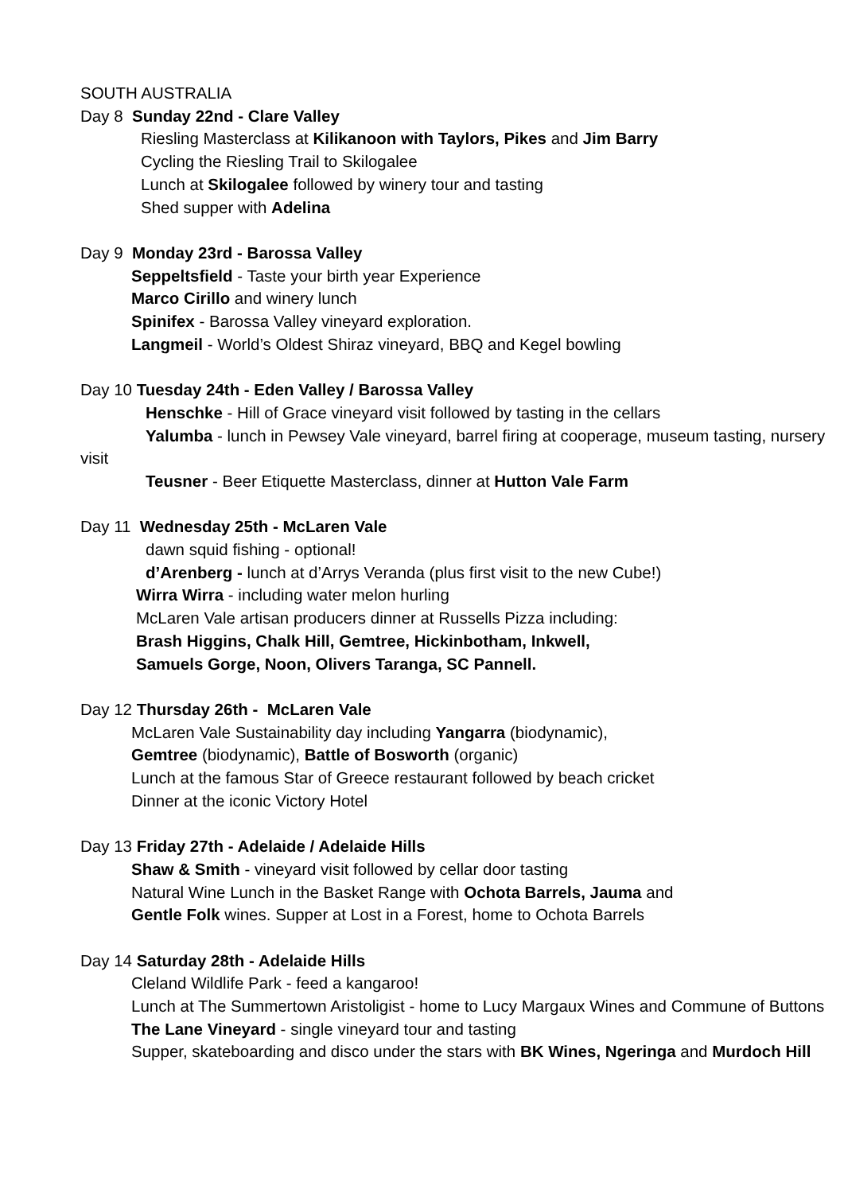SOUTH AUSTRALIA
Day 8 Sunday 22nd - Clare Valley
Riesling Masterclass at Kilikanoon with Taylors, Pikes and Jim Barry
Cycling the Riesling Trail to Skilogalee
Lunch at Skilogalee followed by winery tour and tasting
Shed supper with Adelina
Day 9 Monday 23rd - Barossa Valley
Seppeltsfield - Taste your birth year Experience
Marco Cirillo and winery lunch
Spinifex - Barossa Valley vineyard exploration.
Langmeil - World’s Oldest Shiraz vineyard, BBQ and Kegel bowling
Day 10 Tuesday 24th - Eden Valley / Barossa Valley
Henschke - Hill of Grace vineyard visit followed by tasting in the cellars
Yalumba - lunch in Pewsey Vale vineyard, barrel firing at cooperage, museum tasting, nursery visit
Teusner - Beer Etiquette Masterclass, dinner at Hutton Vale Farm
Day 11 Wednesday 25th - McLaren Vale
dawn squid fishing - optional!
d’Arenberg - lunch at d’Arrys Veranda (plus first visit to the new Cube!)
Wirra Wirra - including water melon hurling
McLaren Vale artisan producers dinner at Russells Pizza including:
Brash Higgins, Chalk Hill, Gemtree, Hickinbotham, Inkwell,
Samuels Gorge, Noon, Olivers Taranga, SC Pannell.
Day 12 Thursday 26th - McLaren Vale
McLaren Vale Sustainability day including Yangarra (biodynamic),
Gemtree (biodynamic), Battle of Bosworth (organic)
Lunch at the famous Star of Greece restaurant followed by beach cricket
Dinner at the iconic Victory Hotel
Day 13 Friday 27th - Adelaide / Adelaide Hills
Shaw & Smith - vineyard visit followed by cellar door tasting
Natural Wine Lunch in the Basket Range with Ochota Barrels, Jauma and
Gentle Folk wines. Supper at Lost in a Forest, home to Ochota Barrels
Day 14 Saturday 28th - Adelaide Hills
Cleland Wildlife Park - feed a kangaroo!
Lunch at The Summertown Aristoligist - home to Lucy Margaux Wines and Commune of Buttons
The Lane Vineyard - single vineyard tour and tasting
Supper, skateboarding and disco under the stars with BK Wines, Ngeringa and Murdoch Hill